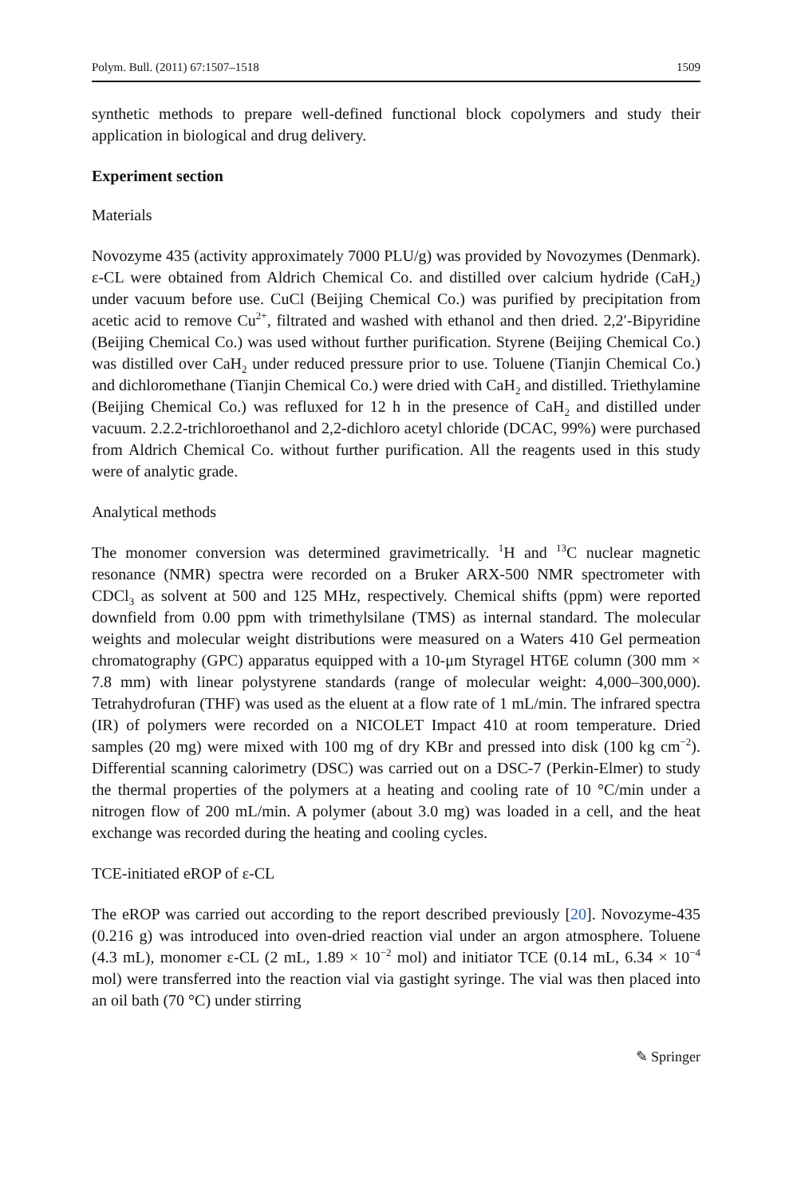Polym. Bull. (2011) 67:1507–1518 1509
synthetic methods to prepare well-defined functional block copolymers and study their application in biological and drug delivery.
Experiment section
Materials
Novozyme 435 (activity approximately 7000 PLU/g) was provided by Novozymes (Denmark). ε-CL were obtained from Aldrich Chemical Co. and distilled over calcium hydride (CaH<sub>2</sub>) under vacuum before use. CuCl (Beijing Chemical Co.) was purified by precipitation from acetic acid to remove Cu<sup>2+</sup>, filtrated and washed with ethanol and then dried. 2,2′-Bipyridine (Beijing Chemical Co.) was used without further purification. Styrene (Beijing Chemical Co.) was distilled over CaH<sub>2</sub> under reduced pressure prior to use. Toluene (Tianjin Chemical Co.) and dichloromethane (Tianjin Chemical Co.) were dried with CaH<sub>2</sub> and distilled. Triethylamine (Beijing Chemical Co.) was refluxed for 12 h in the presence of CaH<sub>2</sub> and distilled under vacuum. 2.2.2-trichloroethanol and 2,2-dichloro acetyl chloride (DCAC, 99%) were purchased from Aldrich Chemical Co. without further purification. All the reagents used in this study were of analytic grade.
Analytical methods
The monomer conversion was determined gravimetrically. <sup>1</sup>H and <sup>13</sup>C nuclear magnetic resonance (NMR) spectra were recorded on a Bruker ARX-500 NMR spectrometer with CDCl<sub>3</sub> as solvent at 500 and 125 MHz, respectively. Chemical shifts (ppm) were reported downfield from 0.00 ppm with trimethylsilane (TMS) as internal standard. The molecular weights and molecular weight distributions were measured on a Waters 410 Gel permeation chromatography (GPC) apparatus equipped with a 10-μm Styragel HT6E column (300 mm × 7.8 mm) with linear polystyrene standards (range of molecular weight: 4,000–300,000). Tetrahydrofuran (THF) was used as the eluent at a flow rate of 1 mL/min. The infrared spectra (IR) of polymers were recorded on a NICOLET Impact 410 at room temperature. Dried samples (20 mg) were mixed with 100 mg of dry KBr and pressed into disk (100 kg cm<sup>−2</sup>). Differential scanning calorimetry (DSC) was carried out on a DSC-7 (Perkin-Elmer) to study the thermal properties of the polymers at a heating and cooling rate of 10 °C/min under a nitrogen flow of 200 mL/min. A polymer (about 3.0 mg) was loaded in a cell, and the heat exchange was recorded during the heating and cooling cycles.
TCE-initiated eROP of ε-CL
The eROP was carried out according to the report described previously [20]. Novozyme-435 (0.216 g) was introduced into oven-dried reaction vial under an argon atmosphere. Toluene (4.3 mL), monomer ε-CL (2 mL, 1.89 × 10<sup>−2</sup> mol) and initiator TCE (0.14 mL, 6.34 × 10<sup>−4</sup> mol) were transferred into the reaction vial via gastight syringe. The vial was then placed into an oil bath (70 °C) under stirring
✎ Springer